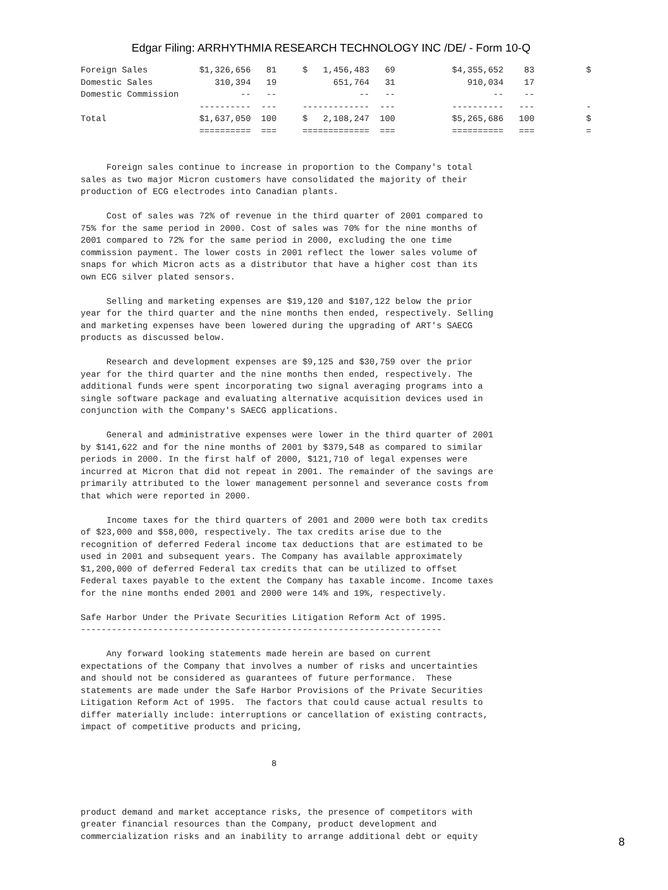Edgar Filing: ARRHYTHMIA RESEARCH TECHNOLOGY INC /DE/ - Form 10-Q
Foreign Sales          $1,326,656   81     $   1,456,483   69           $4,355,652    83          $
Domestic Sales            310,394   19           651,764   31              910,034    17
Domestic Commission            --   --                --   --                   --    --
                       ----------  ---     -------------  ---           ----------   ---          -
Total                  $1,637,050  100     $   2,108,247  100           $5,265,686   100          $
                       ==========  ===     =============  ===           ==========   ===          =


     Foreign sales continue to increase in proportion to the Company's total
sales as two major Micron customers have consolidated the majority of their
production of ECG electrodes into Canadian plants.

     Cost of sales was 72% of revenue in the third quarter of 2001 compared to
75% for the same period in 2000. Cost of sales was 70% for the nine months of
2001 compared to 72% for the same period in 2000, excluding the one time
commission payment. The lower costs in 2001 reflect the lower sales volume of
snaps for which Micron acts as a distributor that have a higher cost than its
own ECG silver plated sensors.

     Selling and marketing expenses are $19,120 and $107,122 below the prior
year for the third quarter and the nine months then ended, respectively. Selling
and marketing expenses have been lowered during the upgrading of ART's SAECG
products as discussed below.

     Research and development expenses are $9,125 and $30,759 over the prior
year for the third quarter and the nine months then ended, respectively. The
additional funds were spent incorporating two signal averaging programs into a
single software package and evaluating alternative acquisition devices used in
conjunction with the Company's SAECG applications.

     General and administrative expenses were lower in the third quarter of 2001
by $141,622 and for the nine months of 2001 by $379,548 as compared to similar
periods in 2000. In the first half of 2000, $121,710 of legal expenses were
incurred at Micron that did not repeat in 2001. The remainder of the savings are
primarily attributed to the lower management personnel and severance costs from
that which were reported in 2000.

     Income taxes for the third quarters of 2001 and 2000 were both tax credits
of $23,000 and $58,000, respectively. The tax credits arise due to the
recognition of deferred Federal income tax deductions that are estimated to be
used in 2001 and subsequent years. The Company has available approximately
$1,200,000 of deferred Federal tax credits that can be utilized to offset
Federal taxes payable to the extent the Company has taxable income. Income taxes
for the nine months ended 2001 and 2000 were 14% and 19%, respectively.

Safe Harbor Under the Private Securities Litigation Reform Act of 1995.
----------------------------------------------------------------------

     Any forward looking statements made herein are based on current
expectations of the Company that involves a number of risks and uncertainties
and should not be considered as guarantees of future performance.  These
statements are made under the Safe Harbor Provisions of the Private Securities
Litigation Reform Act of 1995.  The factors that could cause actual results to
differ materially include: interruptions or cancellation of existing contracts,
impact of competitive products and pricing,


                                     8



product demand and market acceptance risks, the presence of competitors with
greater financial resources than the Company, product development and
commercialization risks and an inability to arrange additional debt or equity
8